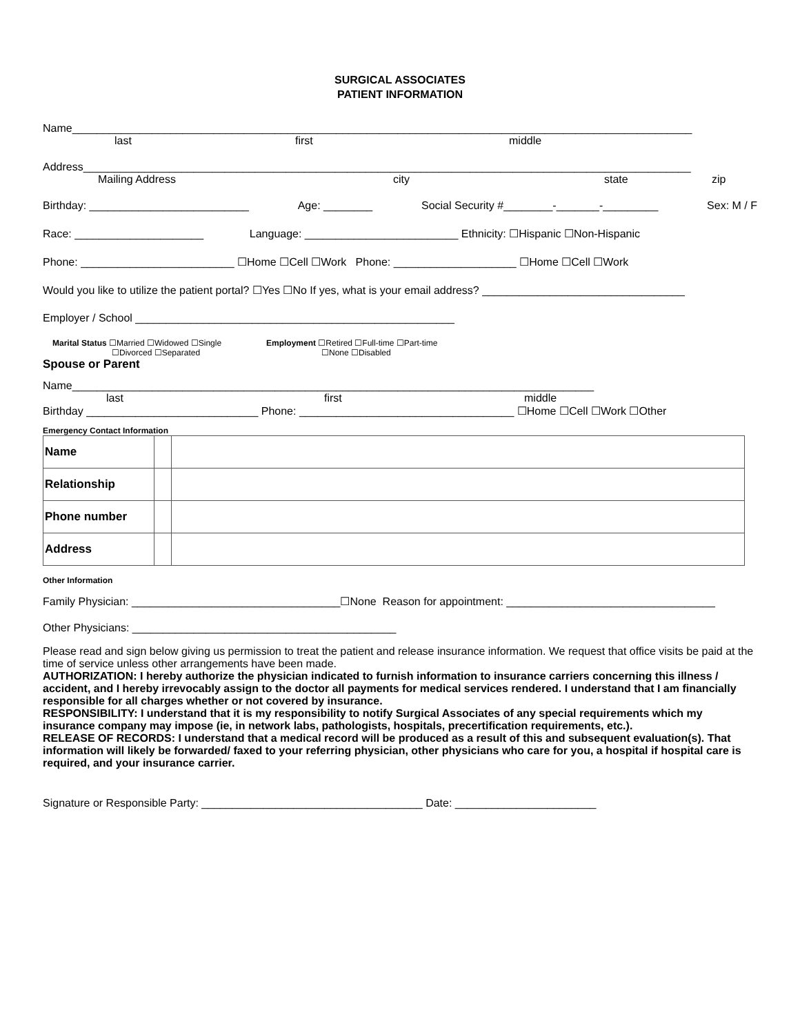SURGICAL ASSOCIATES
PATIENT INFORMATION
Name_____________________________________________________________________________________________________
last first middle
Address___________________________________________________________________________________________________
Mailing Address city state zip
Birthday: __________________________ Age: ________ Social Security #________-_______-_________ Sex: M / F
Race: _____________________ Language: _________________________ Ethnicity: ☐Hispanic ☐Non-Hispanic
Phone: _________________________ ☐Home ☐Cell ☐Work Phone: ____________________ ☐Home ☐Cell ☐Work
Would you like to utilize the patient portal? ☐Yes ☐No If yes, what is your email address? _________________________________
Employer / School ____________________________________________________
Marital Status ☐Married ☐Widowed ☐Single
☐Divorced ☐Separated
Employment ☐Retired ☐Full-time ☐Part-time
☐None ☐Disabled
Spouse or Parent
Name_____________________________________________________________________________________
last first middle
Birthday ____________________________ Phone: ___________________________________ ☐Home ☐Cell ☐Work ☐Other
Emergency Contact Information
| Name | | |
| Relationship | | |
| Phone number | | |
| Address | | |
Other Information
Family Physician: __________________________________☐None Reason for appointment: __________________________________
Other Physicians: ___________________________________________
Please read and sign below giving us permission to treat the patient and release insurance information. We request that office visits be paid at the time of service unless other arrangements have been made.
AUTHORIZATION: I hereby authorize the physician indicated to furnish information to insurance carriers concerning this illness / accident, and I hereby irrevocably assign to the doctor all payments for medical services rendered. I understand that I am financially responsible for all charges whether or not covered by insurance.
RESPONSIBILITY: I understand that it is my responsibility to notify Surgical Associates of any special requirements which my insurance company may impose (ie, in network labs, pathologists, hospitals, precertification requirements, etc.).
RELEASE OF RECORDS: I understand that a medical record will be produced as a result of this and subsequent evaluation(s). That information will likely be forwarded/ faxed to your referring physician, other physicians who care for you, a hospital if hospital care is required, and your insurance carrier.
Signature or Responsible Party: ____________________________________ Date: _______________________